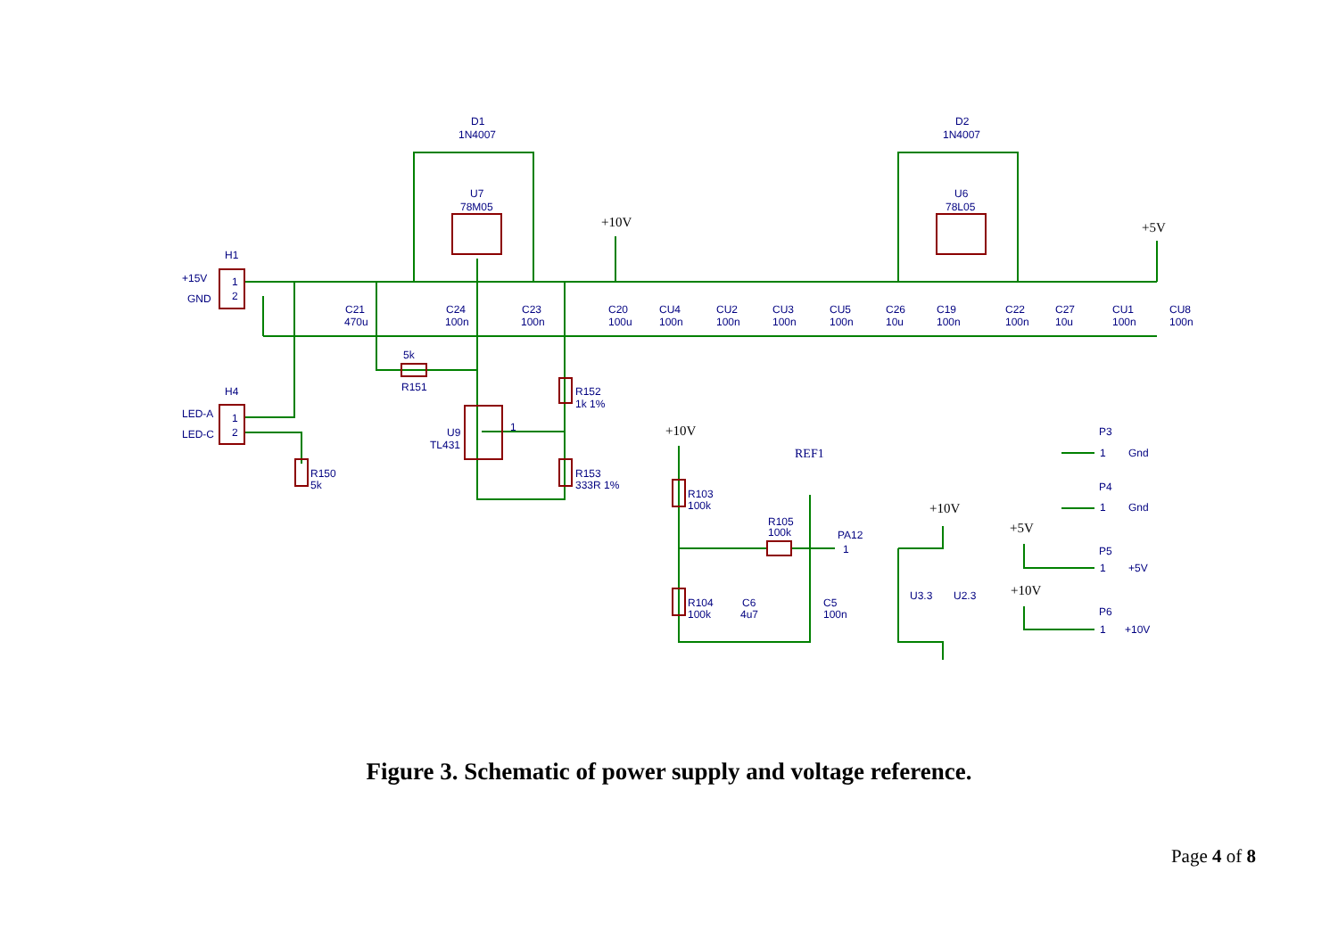D1
1N4007
D2
1N4007
U7
78M05
U6
78L05
+10V
+5V
H1
+15V
GND
1
2
C21
470u
C24
100n
C23
100n
C20
100u
CU4
100n
CU2
100n
CU3
100n
CU5
100n
C26
10u
C19
100n
C22
100n
C27
10u
CU1
100n
CU8
100n
5k
R151
H4
LED-A
LED-C
1
2
R152
1k 1%
U9
TL431
1
R153
333R 1%
R150
5k
+10V
REF1
R103
100k
R105
100k
PA12
1
R104
100k
C6
4u7
C5
100n
+10V
U3.3
U2.3
P3
1
Gnd
P4
1
Gnd
+5V
P5
1
+5V
+10V
P6
1
+10V
Figure 3. Schematic of power supply and voltage reference.
Page 4 of 8